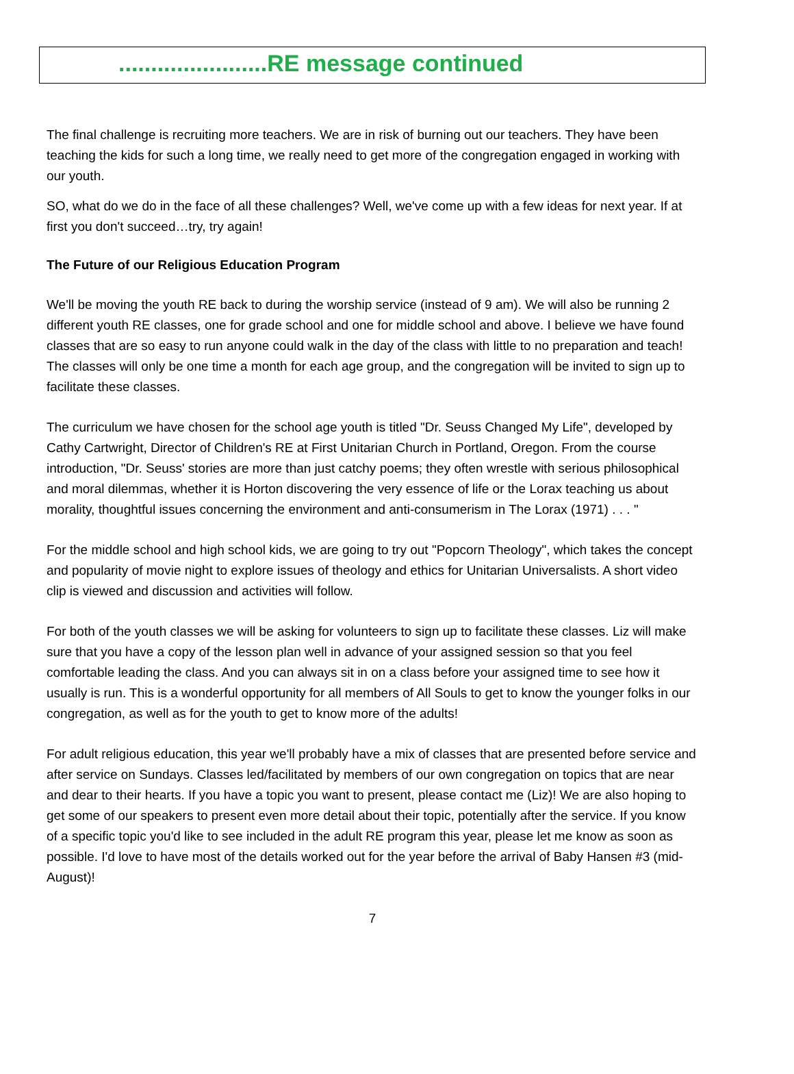.......................RE message continued
The final challenge is recruiting more teachers. We are in risk of burning out our teachers. They have been teaching the kids for such a long time, we really need to get more of the congregation engaged in working with our youth.
SO, what do we do in the face of all these challenges? Well, we've come up with a few ideas for next year. If at first you don't succeed…try, try again!
The Future of our Religious Education Program
We'll be moving the youth RE back to during the worship service (instead of 9 am). We will also be running 2 different youth RE classes, one for grade school and one for middle school and above. I believe we have found classes that are so easy to run anyone could walk in the day of the class with little to no preparation and teach! The classes will only be one time a month for each age group, and the congregation will be invited to sign up to facilitate these classes.
The curriculum we have chosen for the school age youth is titled "Dr. Seuss Changed My Life", developed by Cathy Cartwright, Director of Children's RE at First Unitarian Church in Portland, Oregon. From the course introduction, "Dr. Seuss' stories are more than just catchy poems; they often wrestle with serious philosophical and moral dilemmas, whether it is Horton discovering the very essence of life or the Lorax teaching us about morality, thoughtful issues concerning the environment and anti-consumerism in The Lorax (1971) . . . "
For the middle school and high school kids, we are going to try out "Popcorn Theology", which takes the concept and popularity of movie night to explore issues of theology and ethics for Unitarian Universalists. A short video clip is viewed and discussion and activities will follow.
For both of the youth classes we will be asking for volunteers to sign up to facilitate these classes. Liz will make sure that you have a copy of the lesson plan well in advance of your assigned session so that you feel comfortable leading the class. And you can always sit in on a class before your assigned time to see how it usually is run. This is a wonderful opportunity for all members of All Souls to get to know the younger folks in our congregation, as well as for the youth to get to know more of the adults!
For adult religious education, this year we'll probably have a mix of classes that are presented before service and after service on Sundays. Classes led/facilitated by members of our own congregation on topics that are near and dear to their hearts. If you have a topic you want to present, please contact me (Liz)! We are also hoping to get some of our speakers to present even more detail about their topic, potentially after the service. If you know of a specific topic you'd like to see included in the adult RE program this year, please let me know as soon as possible. I'd love to have most of the details worked out for the year before the arrival of Baby Hansen #3 (mid-August)!
7